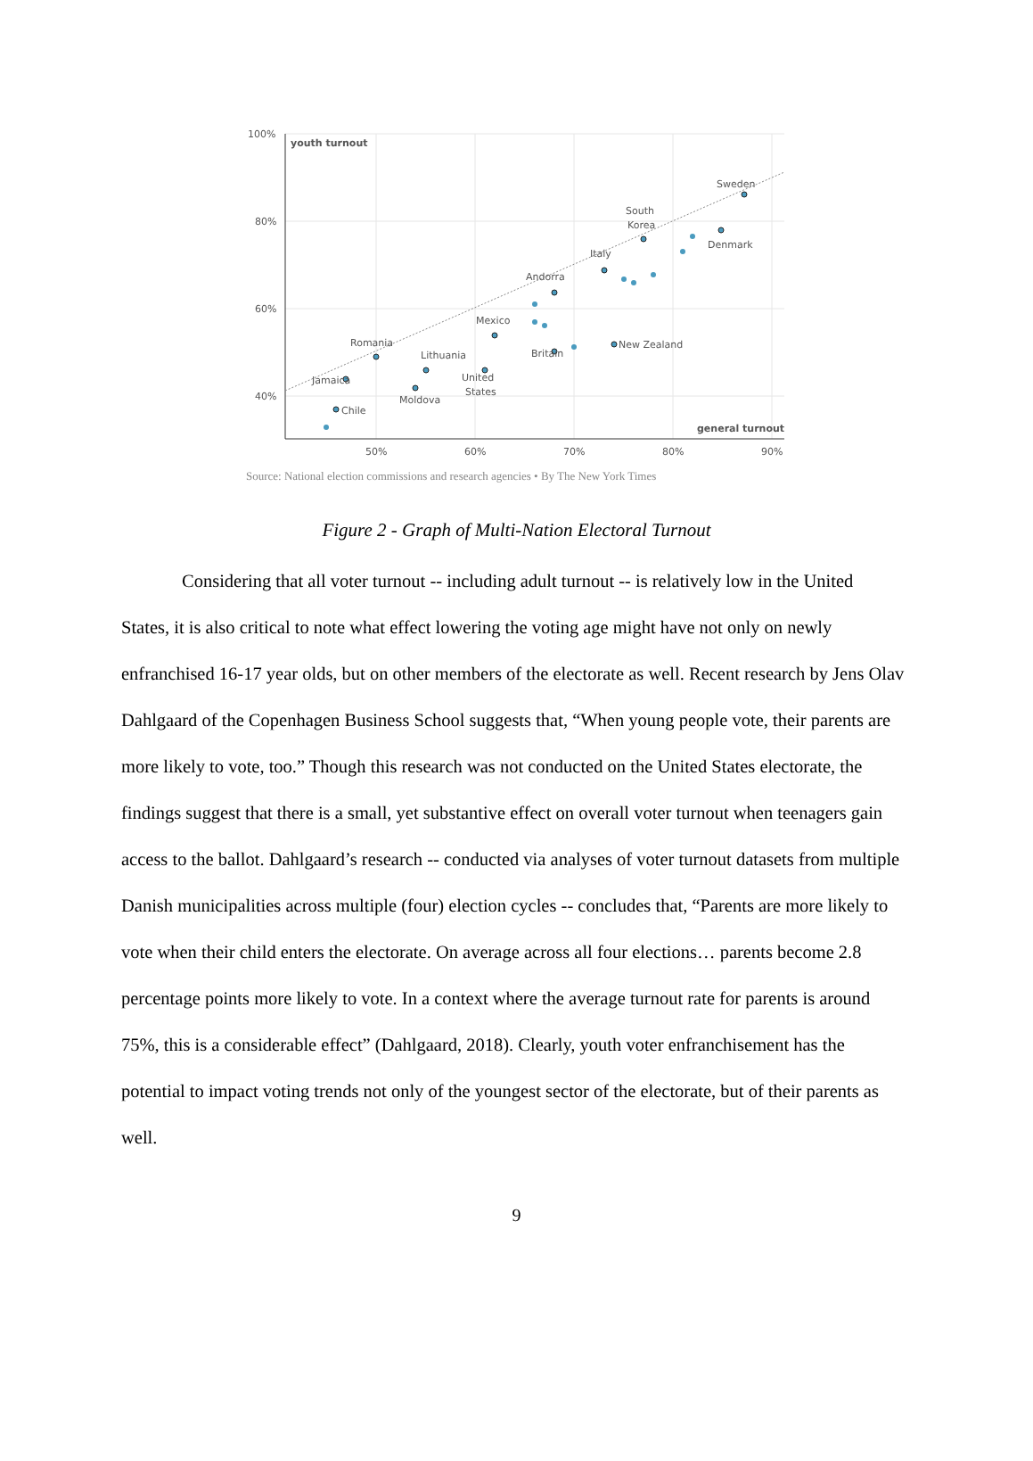100%
80%
60%
40%
youth turnout
general turnout
50%
60%
70%
80%
90%
Sweden
South
Korea
Denmark
Italy
Andorra
Mexico
Romania
Lithuania
Jamaica
United
States
Moldova
Chile
Britain
New Zealand
Source: National election commissions and research agencies • By The New York Times
Figure 2 - Graph of Multi-Nation Electoral Turnout
Considering that all voter turnout -- including adult turnout -- is relatively low in the United States, it is also critical to note what effect lowering the voting age might have not only on newly enfranchised 16-17 year olds, but on other members of the electorate as well. Recent research by Jens Olav Dahlgaard of the Copenhagen Business School suggests that, “When young people vote, their parents are more likely to vote, too.” Though this research was not conducted on the United States electorate, the findings suggest that there is a small, yet substantive effect on overall voter turnout when teenagers gain access to the ballot. Dahlgaard’s research -- conducted via analyses of voter turnout datasets from multiple Danish municipalities across multiple (four) election cycles -- concludes that, “Parents are more likely to vote when their child enters the electorate. On average across all four elections… parents become 2.8 percentage points more likely to vote. In a context where the average turnout rate for parents is around 75%, this is a considerable effect” (Dahlgaard, 2018). Clearly, youth voter enfranchisement has the potential to impact voting trends not only of the youngest sector of the electorate, but of their parents as well.
9